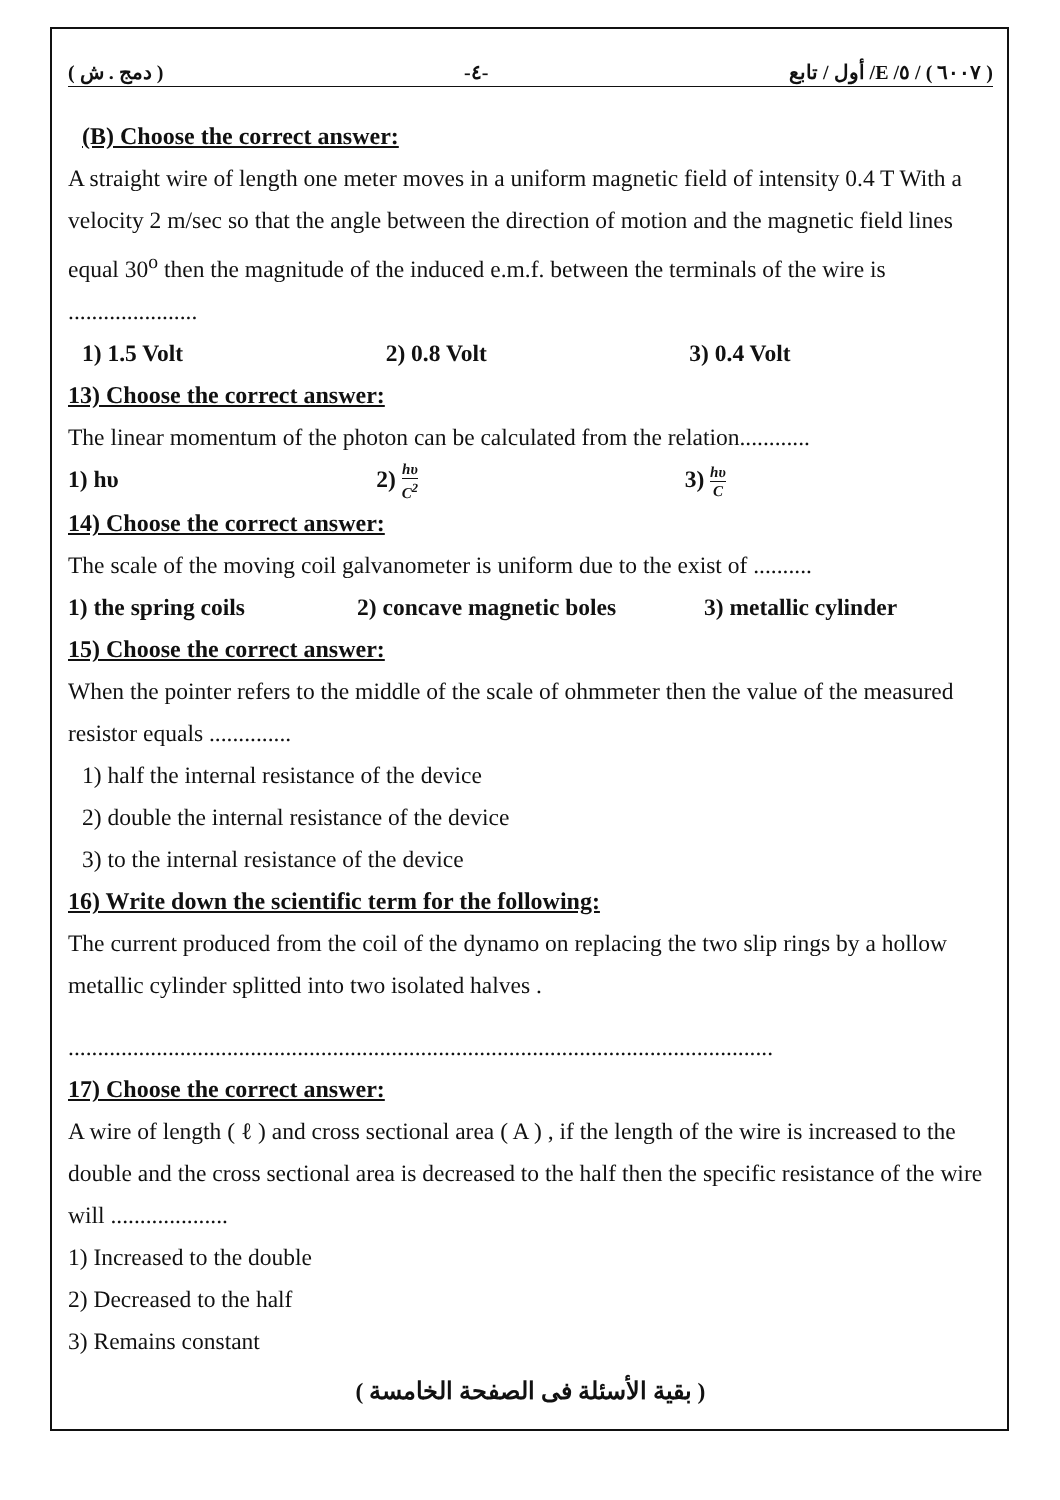( دمج . ش ) -٤- ( ٦٠٠٧ ) / ٥/ E/ أول / تابع
(B) Choose the correct answer:
A straight wire of length one meter moves in a uniform magnetic field of intensity 0.4 T With a velocity 2 m/sec so that the angle between the direction of motion and the magnetic field lines equal 30<sup>o</sup> then the magnitude of the induced e.m.f. between the terminals of the wire is ......................
1) 1.5 Volt 2) 0.8 Volt 3) 0.4 Volt
13) Choose the correct answer:
The linear momentum of the photon can be calculated from the relation............
1) hυ 2) hυ C<sup>2</sup> 3) hυ C
14) Choose the correct answer:
The scale of the moving coil galvanometer is uniform due to the exist of ..........
1) the spring coils 2) concave magnetic boles 3) metallic cylinder
15) Choose the correct answer:
When the pointer refers to the middle of the scale of ohmmeter then the value of the measured resistor equals ..............
1) half the internal resistance of the device
2) double the internal resistance of the device
3) to the internal resistance of the device
16) Write down the scientific term for the following:
The current produced from the coil of the dynamo on replacing the two slip rings by a hollow metallic cylinder splitted into two isolated halves .
........................................................................................................................
17) Choose the correct answer:
A wire of length ( ℓ ) and cross sectional area ( A ) , if the length of the wire is increased to the double and the cross sectional area is decreased to the half then the specific resistance of the wire will ....................
1) Increased to the double
2) Decreased to the half
3) Remains constant
( بقية الأسئلة فى الصفحة الخامسة )